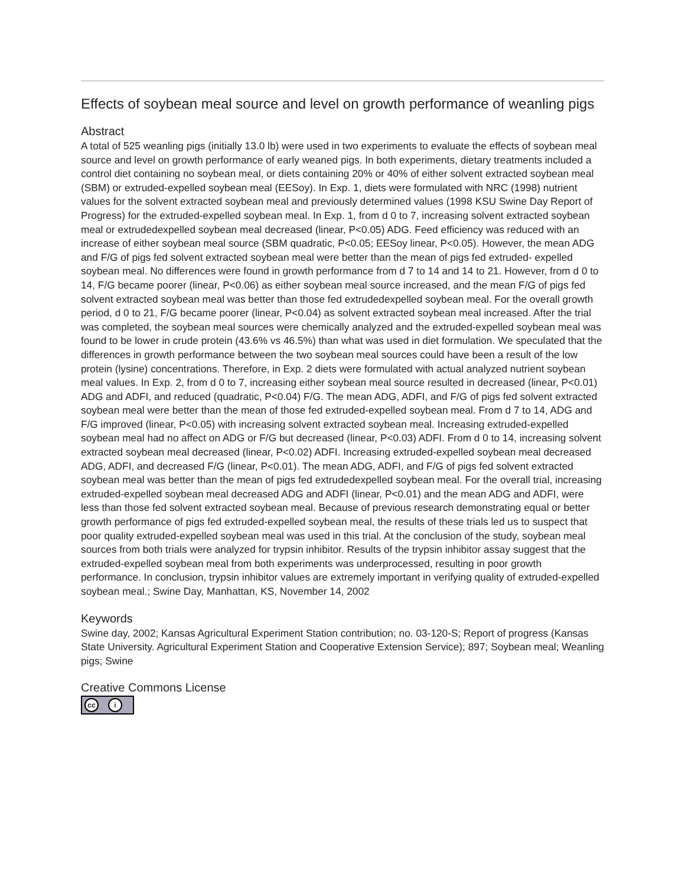Effects of soybean meal source and level on growth performance of weanling pigs
Abstract
A total of 525 weanling pigs (initially 13.0 lb) were used in two experiments to evaluate the effects of soybean meal source and level on growth performance of early weaned pigs. In both experiments, dietary treatments included a control diet containing no soybean meal, or diets containing 20% or 40% of either solvent extracted soybean meal (SBM) or extruded-expelled soybean meal (EESoy). In Exp. 1, diets were formulated with NRC (1998) nutrient values for the solvent extracted soybean meal and previously determined values (1998 KSU Swine Day Report of Progress) for the extruded-expelled soybean meal. In Exp. 1, from d 0 to 7, increasing solvent extracted soybean meal or extrudedexpelled soybean meal decreased (linear, P<0.05) ADG. Feed efficiency was reduced with an increase of either soybean meal source (SBM quadratic, P<0.05; EESoy linear, P<0.05). However, the mean ADG and F/G of pigs fed solvent extracted soybean meal were better than the mean of pigs fed extruded- expelled soybean meal. No differences were found in growth performance from d 7 to 14 and 14 to 21. However, from d 0 to 14, F/G became poorer (linear, P<0.06) as either soybean meal source increased, and the mean F/G of pigs fed solvent extracted soybean meal was better than those fed extrudedexpelled soybean meal. For the overall growth period, d 0 to 21, F/G became poorer (linear, P<0.04) as solvent extracted soybean meal increased. After the trial was completed, the soybean meal sources were chemically analyzed and the extruded-expelled soybean meal was found to be lower in crude protein (43.6% vs 46.5%) than what was used in diet formulation. We speculated that the differences in growth performance between the two soybean meal sources could have been a result of the low protein (lysine) concentrations. Therefore, in Exp. 2 diets were formulated with actual analyzed nutrient soybean meal values. In Exp. 2, from d 0 to 7, increasing either soybean meal source resulted in decreased (linear, P<0.01) ADG and ADFI, and reduced (quadratic, P<0.04) F/G. The mean ADG, ADFI, and F/G of pigs fed solvent extracted soybean meal were better than the mean of those fed extruded-expelled soybean meal. From d 7 to 14, ADG and F/G improved (linear, P<0.05) with increasing solvent extracted soybean meal. Increasing extruded-expelled soybean meal had no affect on ADG or F/G but decreased (linear, P<0.03) ADFI. From d 0 to 14, increasing solvent extracted soybean meal decreased (linear, P<0.02) ADFI. Increasing extruded-expelled soybean meal decreased ADG, ADFI, and decreased F/G (linear, P<0.01). The mean ADG, ADFI, and F/G of pigs fed solvent extracted soybean meal was better than the mean of pigs fed extrudedexpelled soybean meal. For the overall trial, increasing extruded-expelled soybean meal decreased ADG and ADFI (linear, P<0.01) and the mean ADG and ADFI, were less than those fed solvent extracted soybean meal. Because of previous research demonstrating equal or better growth performance of pigs fed extruded-expelled soybean meal, the results of these trials led us to suspect that poor quality extruded-expelled soybean meal was used in this trial. At the conclusion of the study, soybean meal sources from both trials were analyzed for trypsin inhibitor. Results of the trypsin inhibitor assay suggest that the extruded-expelled soybean meal from both experiments was underprocessed, resulting in poor growth performance. In conclusion, trypsin inhibitor values are extremely important in verifying quality of extruded-expelled soybean meal.; Swine Day, Manhattan, KS, November 14, 2002
Keywords
Swine day, 2002; Kansas Agricultural Experiment Station contribution; no. 03-120-S; Report of progress (Kansas State University. Agricultural Experiment Station and Cooperative Extension Service); 897; Soybean meal; Weanling pigs; Swine
Creative Commons License
cc i